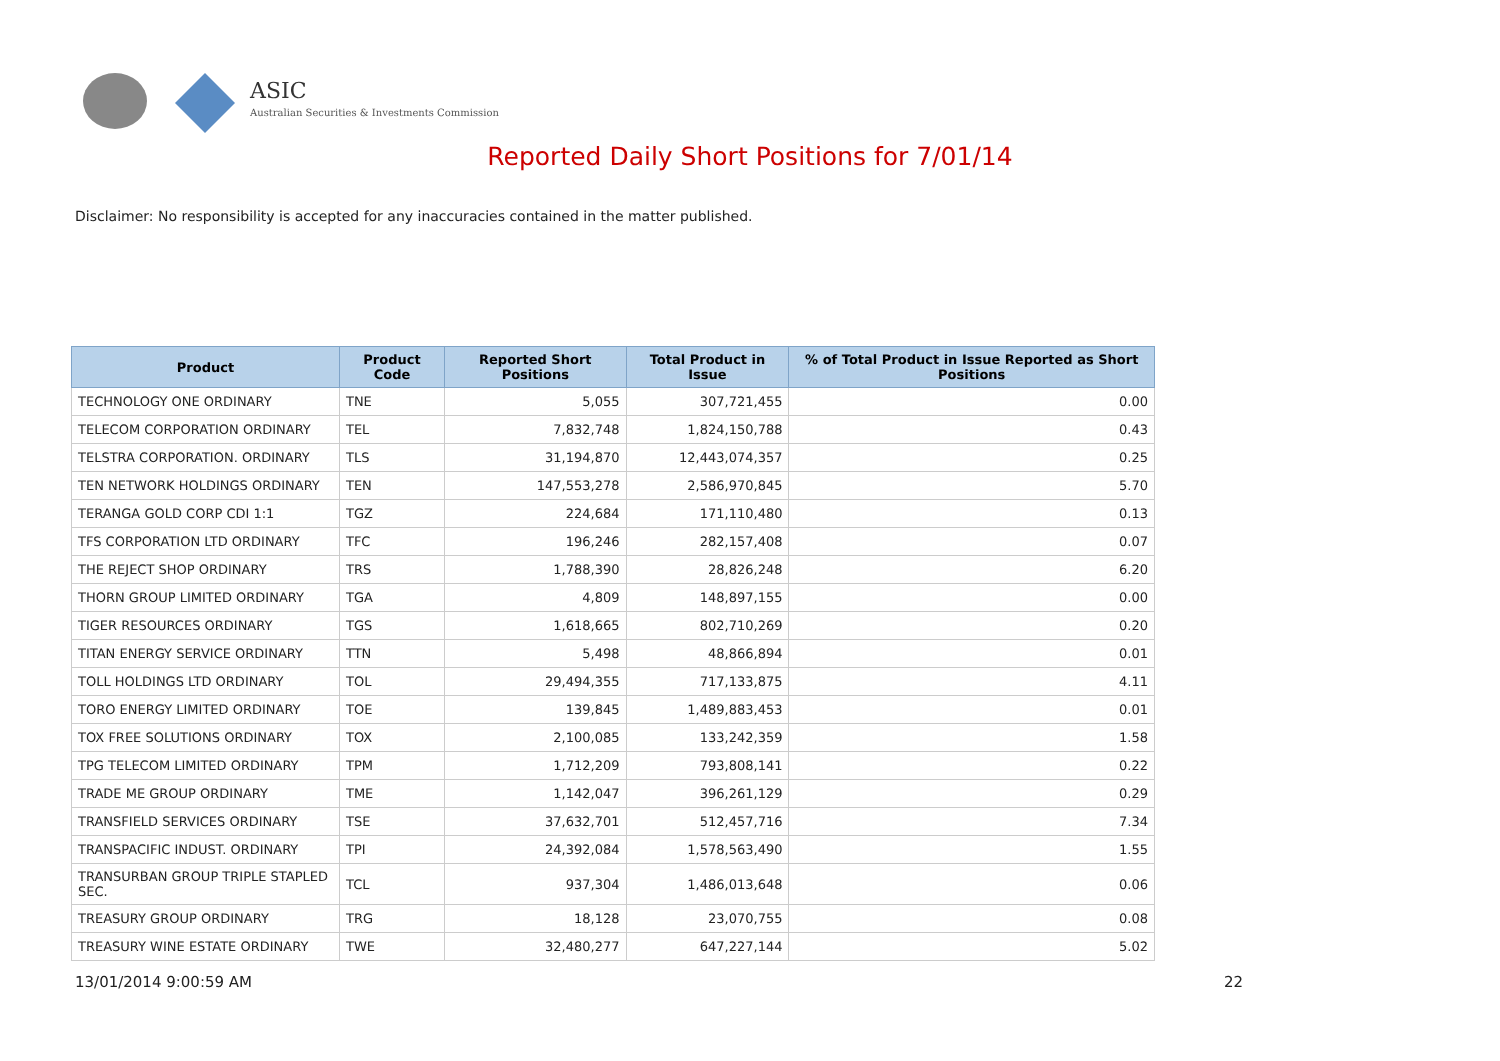ASIC
Australian Securities & Investments Commission
Reported Daily Short Positions for 7/01/14
Disclaimer: No responsibility is accepted for any inaccuracies contained in the matter published.
| Product | Product Code | Reported Short Positions | Total Product in Issue | % of Total Product in Issue Reported as Short Positions |
| --- | --- | --- | --- | --- |
| TECHNOLOGY ONE ORDINARY | TNE | 5,055 | 307,721,455 | 0.00 |
| TELECOM CORPORATION ORDINARY | TEL | 7,832,748 | 1,824,150,788 | 0.43 |
| TELSTRA CORPORATION. ORDINARY | TLS | 31,194,870 | 12,443,074,357 | 0.25 |
| TEN NETWORK HOLDINGS ORDINARY | TEN | 147,553,278 | 2,586,970,845 | 5.70 |
| TERANGA GOLD CORP CDI 1:1 | TGZ | 224,684 | 171,110,480 | 0.13 |
| TFS CORPORATION LTD ORDINARY | TFC | 196,246 | 282,157,408 | 0.07 |
| THE REJECT SHOP ORDINARY | TRS | 1,788,390 | 28,826,248 | 6.20 |
| THORN GROUP LIMITED ORDINARY | TGA | 4,809 | 148,897,155 | 0.00 |
| TIGER RESOURCES ORDINARY | TGS | 1,618,665 | 802,710,269 | 0.20 |
| TITAN ENERGY SERVICE ORDINARY | TTN | 5,498 | 48,866,894 | 0.01 |
| TOLL HOLDINGS LTD ORDINARY | TOL | 29,494,355 | 717,133,875 | 4.11 |
| TORO ENERGY LIMITED ORDINARY | TOE | 139,845 | 1,489,883,453 | 0.01 |
| TOX FREE SOLUTIONS ORDINARY | TOX | 2,100,085 | 133,242,359 | 1.58 |
| TPG TELECOM LIMITED ORDINARY | TPM | 1,712,209 | 793,808,141 | 0.22 |
| TRADE ME GROUP ORDINARY | TME | 1,142,047 | 396,261,129 | 0.29 |
| TRANSFIELD SERVICES ORDINARY | TSE | 37,632,701 | 512,457,716 | 7.34 |
| TRANSPACIFIC INDUST. ORDINARY | TPI | 24,392,084 | 1,578,563,490 | 1.55 |
| TRANSURBAN GROUP TRIPLE STAPLED SEC. | TCL | 937,304 | 1,486,013,648 | 0.06 |
| TREASURY GROUP ORDINARY | TRG | 18,128 | 23,070,755 | 0.08 |
| TREASURY WINE ESTATE ORDINARY | TWE | 32,480,277 | 647,227,144 | 5.02 |
13/01/2014 9:00:59 AM 22